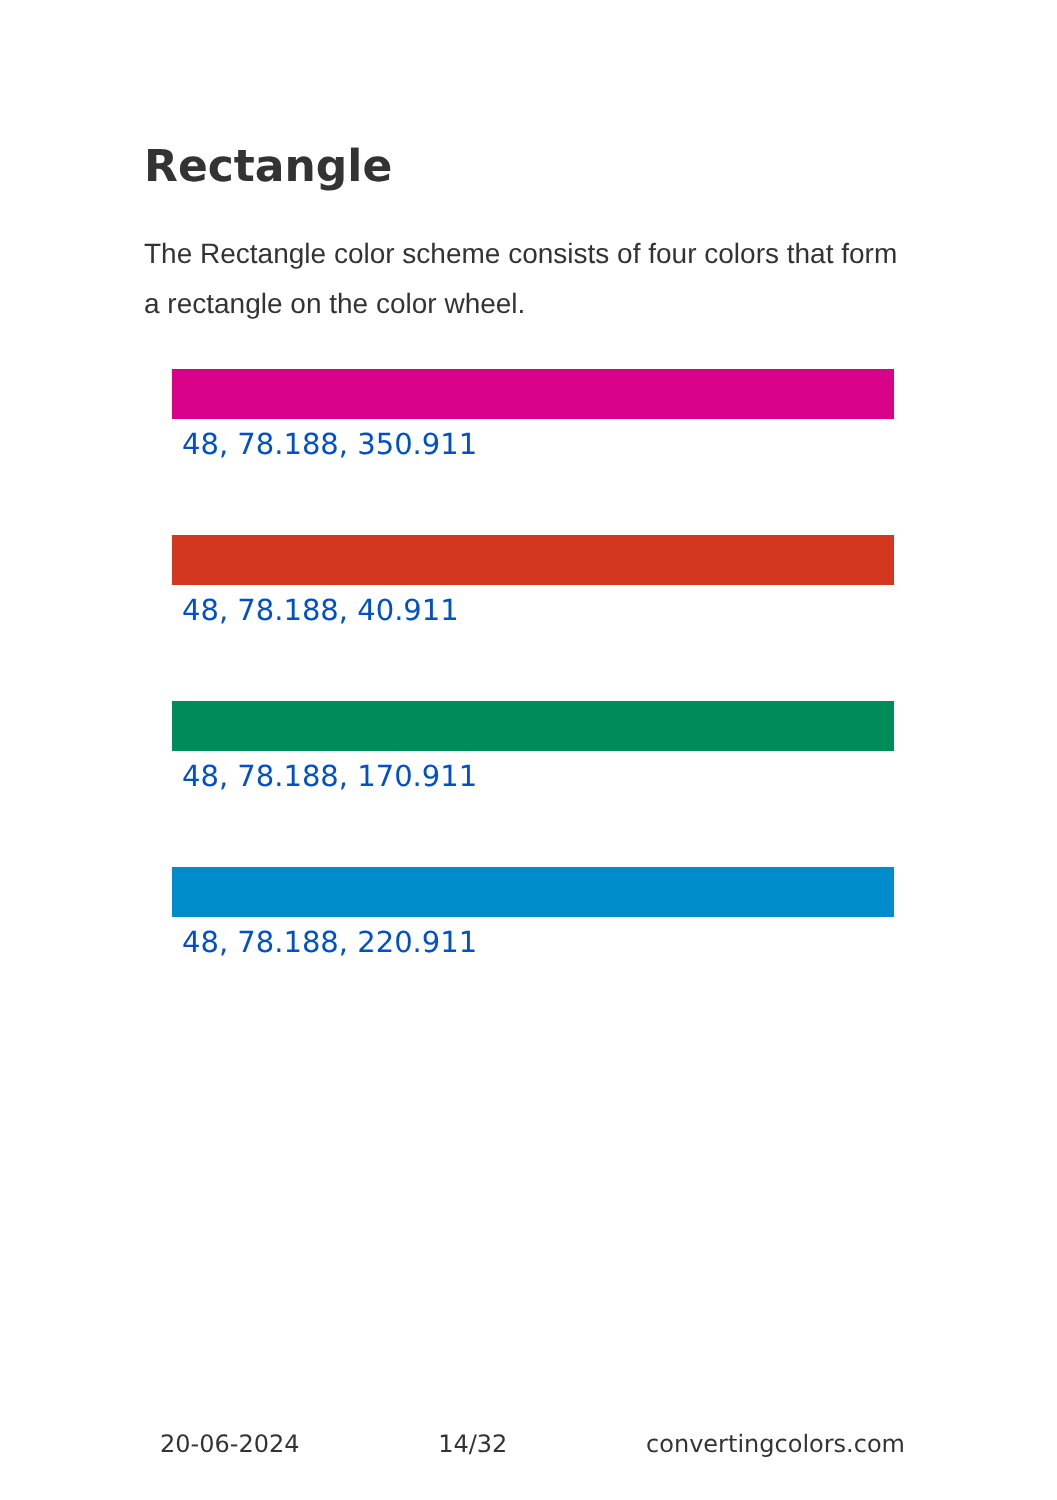Rectangle
The Rectangle color scheme consists of four colors that form a rectangle on the color wheel.
48, 78.188, 350.911
48, 78.188, 40.911
48, 78.188, 170.911
48, 78.188, 220.911
20-06-2024 14/32 convertingcolors.com